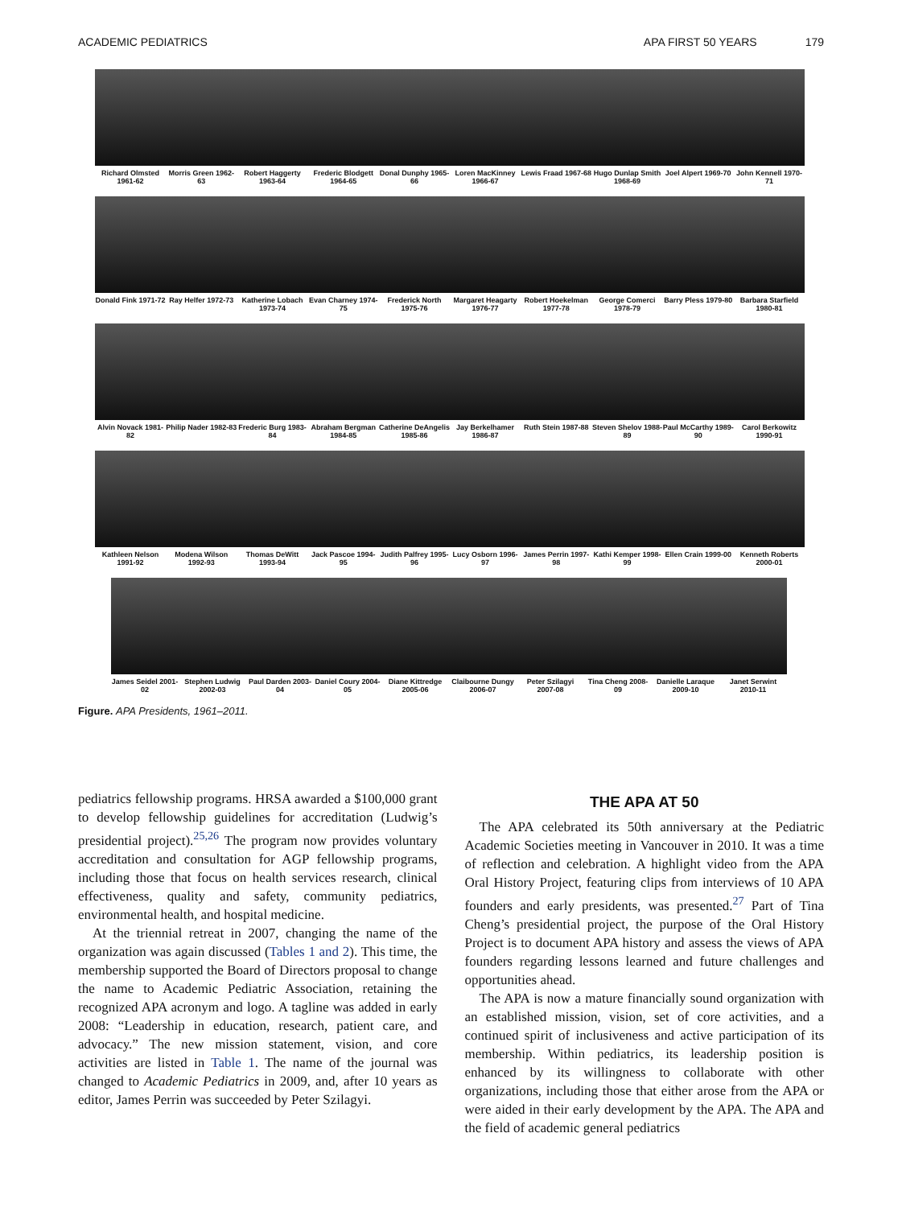ACADEMIC PEDIATRICS APA FIRST 50 YEARS 179
Richard Olmsted 1961-62 Morris Green 1962-63 Robert Haggerty 1963-64 Frederic Blodgett 1964-65 Donal Dunphy 1965-66 Loren MacKinney 1966-67 Lewis Fraad 1967-68 Hugo Dunlap Smith 1968-69 Joel Alpert 1969-70 John Kennell 1970-71
Donald Fink 1971-72 Ray Helfer 1972-73 Katherine Lobach 1973-74 Evan Charney 1974-75 Frederick North 1975-76 Margaret Heagarty 1976-77 Robert Hoekelman 1977-78 George Comerci 1978-79 Barry Pless 1979-80 Barbara Starfield 1980-81
Alvin Novack 1981-82 Philip Nader 1982-83 Frederic Burg 1983-84 Abraham Bergman 1984-85 Catherine DeAngelis 1985-86 Jay Berkelhamer 1986-87 Ruth Stein 1987-88 Steven Shelov 1988-89 Paul McCarthy 1989-90 Carol Berkowitz 1990-91
Kathleen Nelson 1991-92 Modena Wilson 1992-93 Thomas DeWitt 1993-94 Jack Pascoe 1994-95 Judith Palfrey 1995-96 Lucy Osborn 1996-97 James Perrin 1997-98 Kathi Kemper 1998-99 Ellen Crain 1999-00 Kenneth Roberts 2000-01
James Seidel 2001-02 Stephen Ludwig 2002-03 Paul Darden 2003-04 Daniel Coury 2004-05 Diane Kittredge 2005-06 Claibourne Dungy 2006-07 Peter Szilagyi 2007-08 Tina Cheng 2008-09 Danielle Laraque 2009-10 Janet Serwint 2010-11
Figure. APA Presidents, 1961–2011.
pediatrics fellowship programs. HRSA awarded a $100,000 grant to develop fellowship guidelines for accreditation (Ludwig’s presidential project).<sup>25,26</sup> The program now provides voluntary accreditation and consultation for AGP fellowship programs, including those that focus on health services research, clinical effectiveness, quality and safety, community pediatrics, environmental health, and hospital medicine.
At the triennial retreat in 2007, changing the name of the organization was again discussed (Tables 1 and 2). This time, the membership supported the Board of Directors proposal to change the name to Academic Pediatric Association, retaining the recognized APA acronym and logo. A tagline was added in early 2008: “Leadership in education, research, patient care, and advocacy.” The new mission statement, vision, and core activities are listed in Table 1. The name of the journal was changed to Academic Pediatrics in 2009, and, after 10 years as editor, James Perrin was succeeded by Peter Szilagyi.
THE APA AT 50
The APA celebrated its 50th anniversary at the Pediatric Academic Societies meeting in Vancouver in 2010. It was a time of reflection and celebration. A highlight video from the APA Oral History Project, featuring clips from interviews of 10 APA founders and early presidents, was presented.<sup>27</sup> Part of Tina Cheng’s presidential project, the purpose of the Oral History Project is to document APA history and assess the views of APA founders regarding lessons learned and future challenges and opportunities ahead.
The APA is now a mature financially sound organization with an established mission, vision, set of core activities, and a continued spirit of inclusiveness and active participation of its membership. Within pediatrics, its leadership position is enhanced by its willingness to collaborate with other organizations, including those that either arose from the APA or were aided in their early development by the APA. The APA and the field of academic general pediatrics